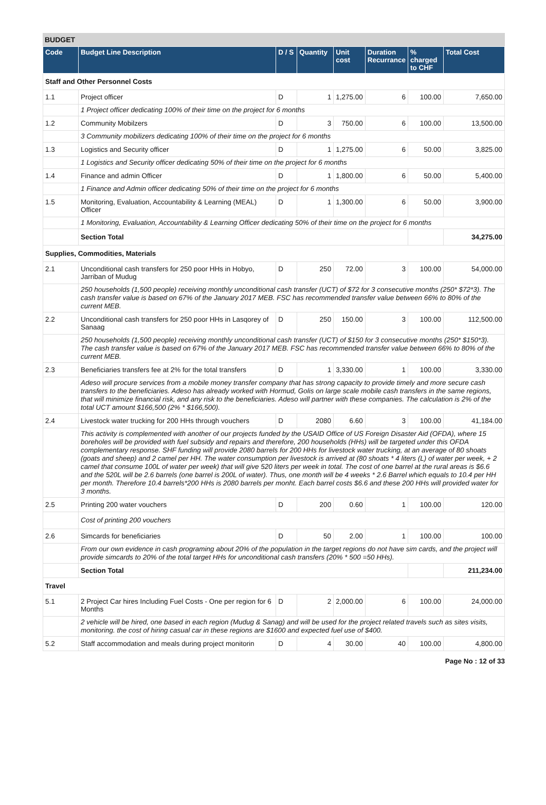BUDGET
| Code | Budget Line Description | D / S | Quantity | Unit cost | Duration Recurrance | % charged to CHF | Total Cost |
| --- | --- | --- | --- | --- | --- | --- | --- |
| Staff and Other Personnel Costs | | | | | | | |
| 1.1 | Project officer | D | 1 | 1,275.00 | 6 | 100.00 | 7,650.00 |
| | 1 Project officer dedicating 100% of their time on the project for 6 months | | | | | | |
| 1.2 | Community Mobilzers | D | 3 | 750.00 | 6 | 100.00 | 13,500.00 |
| | 3 Community mobilizers dedicating 100% of their time on the project for 6 months | | | | | | |
| 1.3 | Logistics and Security officer | D | 1 | 1,275.00 | 6 | 50.00 | 3,825.00 |
| | 1 Logistics and Security officer dedicating 50% of their time on the project for 6 months | | | | | | |
| 1.4 | Finance and admin Officer | D | 1 | 1,800.00 | 6 | 50.00 | 5,400.00 |
| | 1 Finance and Admin officer dedicating 50% of their time on the project for 6 months | | | | | | |
| 1.5 | Monitoring, Evaluation, Accountability & Learning (MEAL) Officer | D | 1 | 1,300.00 | 6 | 50.00 | 3,900.00 |
| | 1 Monitoring, Evaluation, Accountability & Learning Officer dedicating 50% of their time on the project for 6 months | | | | | | |
| | Section Total | | | | | | 34,275.00 |
| Supplies, Commodities, Materials | | | | | | | |
| 2.1 | Unconditional cash transfers for 250 poor HHs in Hobyo, Jarriban of Mudug | D | 250 | 72.00 | 3 | 100.00 | 54,000.00 |
| | 250 households (1,500 people) receiving monthly unconditional cash transfer (UCT) of $72 for 3 consecutive months (250* $72*3). The cash transfer value is based on 67% of the January 2017 MEB. FSC has recommended transfer value between 66% to 80% of the current MEB. | | | | | | |
| 2.2 | Unconditional cash transfers for 250 poor HHs in Lasqorey of Sanaag | D | 250 | 150.00 | 3 | 100.00 | 112,500.00 |
| | 250 households (1,500 people) receiving monthly unconditional cash transfer (UCT) of $150 for 3 consecutive months (250* $150*3). The cash transfer value is based on 67% of the January 2017 MEB. FSC has recommended transfer value between 66% to 80% of the current MEB. | | | | | | |
| 2.3 | Beneficiaries transfers fee at 2% for the total transfers | D | 1 | 3,330.00 | 1 | 100.00 | 3,330.00 |
| | Adeso will procure services from a mobile money transfer company that has strong capacity to provide timely and more secure cash transfers to the beneficiaries. Adeso has already worked with Hormud, Golis on large scale mobile cash transfers in the same regions, that will minimize financial risk, and any risk to the beneficiaries. Adeso will partner with these companies. The calculation is 2% of the total UCT amount $166,500 (2% * $166,500). | | | | | | |
| 2.4 | Livestock water trucking for 200 HHs through vouchers | D | 2080 | 6.60 | 3 | 100.00 | 41,184.00 |
| | This activity is complemented with another of our projects funded by the USAID Office of US Foreign Disaster Aid (OFDA), where 15 boreholes will be provided with fuel subsidy and repairs and therefore, 200 households (HHs) will be targeted under this OFDA complementary response. SHF funding will provide 2080 barrels for 200 HHs for livestock water trucking, at an average of 80 shoats (goats and sheep) and 2 camel per HH. The water consumption per livestock is arrived at (80 shoats * 4 liters (L) of water per week, + 2 camel that consume 100L of water per week) that will give 520 liters per week in total. The cost of one barrel at the rural areas is $6.6 and the 520L will be 2.6 barrels (one barrel is 200L of water). Thus, one month will be 4 weeks * 2.6 Barrel which equals to 10.4 per HH per month. Therefore 10.4 barrels*200 HHs is 2080 barrels per monht. Each barrel costs $6.6 and these 200 HHs will provided water for 3 months. | | | | | | |
| 2.5 | Printing 200 water vouchers | D | 200 | 0.60 | 1 | 100.00 | 120.00 |
| | Cost of printing 200 vouchers | | | | | | |
| 2.6 | Simcards for beneficiaries | D | 50 | 2.00 | 1 | 100.00 | 100.00 |
| | From our own evidence in cash programing about 20% of the population in the target regions do not have sim cards, and the project will provide simcards to 20% of the total target HHs for unconditional cash transfers (20% * 500 =50 HHs). | | | | | | |
| | Section Total | | | | | | 211,234.00 |
| Travel | | | | | | | |
| 5.1 | 2 Project Car hires Including Fuel Costs - One per region for 6 Months | D | 2 | 2,000.00 | 6 | 100.00 | 24,000.00 |
| | 2 vehicle will be hired, one based in each region (Mudug & Sanag) and will be used for the project related travels such as sites visits, monitoring. the cost of hiring casual car in these regions are $1600 and expected fuel use of $400. | | | | | | |
| 5.2 | Staff accommodation and meals during project monitorin | D | 4 | 30.00 | 40 | 100.00 | 4,800.00 |
Page No : 12 of 33